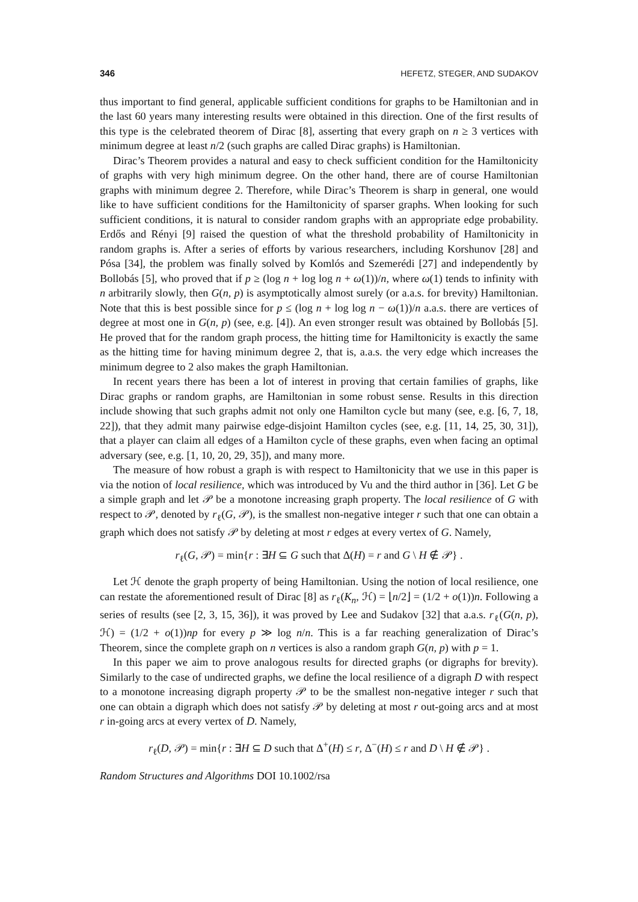346 HEFETZ, STEGER, AND SUDAKOV
thus important to find general, applicable sufficient conditions for graphs to be Hamiltonian and in the last 60 years many interesting results were obtained in this direction. One of the first results of this type is the celebrated theorem of Dirac [8], asserting that every graph on n ≥ 3 vertices with minimum degree at least n/2 (such graphs are called Dirac graphs) is Hamiltonian.
Dirac’s Theorem provides a natural and easy to check sufficient condition for the Hamiltonicity of graphs with very high minimum degree. On the other hand, there are of course Hamiltonian graphs with minimum degree 2. Therefore, while Dirac’s Theorem is sharp in general, one would like to have sufficient conditions for the Hamiltonicity of sparser graphs. When looking for such sufficient conditions, it is natural to consider random graphs with an appropriate edge probability. Erdős and Rényi [9] raised the question of what the threshold probability of Hamiltonicity in random graphs is. After a series of efforts by various researchers, including Korshunov [28] and Pósa [34], the problem was finally solved by Komlós and Szemerédi [27] and independently by Bollobás [5], who proved that if p ≥ (log n + log log n + ω(1))/n, where ω(1) tends to infinity with n arbitrarily slowly, then G(n, p) is asymptotically almost surely (or a.a.s. for brevity) Hamiltonian. Note that this is best possible since for p ≤ (log n + log log n − ω(1))/n a.a.s. there are vertices of degree at most one in G(n, p) (see, e.g. [4]). An even stronger result was obtained by Bollobás [5]. He proved that for the random graph process, the hitting time for Hamiltonicity is exactly the same as the hitting time for having minimum degree 2, that is, a.a.s. the very edge which increases the minimum degree to 2 also makes the graph Hamiltonian.
In recent years there has been a lot of interest in proving that certain families of graphs, like Dirac graphs or random graphs, are Hamiltonian in some robust sense. Results in this direction include showing that such graphs admit not only one Hamilton cycle but many (see, e.g. [6, 7, 18, 22]), that they admit many pairwise edge-disjoint Hamilton cycles (see, e.g. [11, 14, 25, 30, 31]), that a player can claim all edges of a Hamilton cycle of these graphs, even when facing an optimal adversary (see, e.g. [1, 10, 20, 29, 35]), and many more.
The measure of how robust a graph is with respect to Hamiltonicity that we use in this paper is via the notion of local resilience, which was introduced by Vu and the third author in [36]. Let G be a simple graph and let 𝒫 be a monotone increasing graph property. The local resilience of G with respect to 𝒫, denoted by r<sub>ℓ</sub>(G, 𝒫), is the smallest non-negative integer r such that one can obtain a graph which does not satisfy 𝒫 by deleting at most r edges at every vertex of G. Namely,
r<sub>ℓ</sub>(G, 𝒫) = min{r : ∃H ⊆ G such that Δ(H) = r and G \ H ∉ 𝒫} .
Let ℋ denote the graph property of being Hamiltonian. Using the notion of local resilience, one can restate the aforementioned result of Dirac [8] as r<sub>ℓ</sub>(K<sub>n</sub>, ℋ) = ⌊n/2⌋ = (1/2 + o(1))n. Following a series of results (see [2, 3, 15, 36]), it was proved by Lee and Sudakov [32] that a.a.s. r<sub>ℓ</sub>(G(n, p), ℋ) = (1/2 + o(1))np for every p ≫ log n/n. This is a far reaching generalization of Dirac’s Theorem, since the complete graph on n vertices is also a random graph G(n, p) with p = 1.
In this paper we aim to prove analogous results for directed graphs (or digraphs for brevity). Similarly to the case of undirected graphs, we define the local resilience of a digraph D with respect to a monotone increasing digraph property 𝒫 to be the smallest non-negative integer r such that one can obtain a digraph which does not satisfy 𝒫 by deleting at most r out-going arcs and at most r in-going arcs at every vertex of D. Namely,
r<sub>ℓ</sub>(D, 𝒫) = min{r : ∃H ⊆ D such that Δ<sup>+</sup>(H) ≤ r, Δ<sup>−</sup>(H) ≤ r and D \ H ∉ 𝒫} .
Random Structures and Algorithms DOI 10.1002/rsa